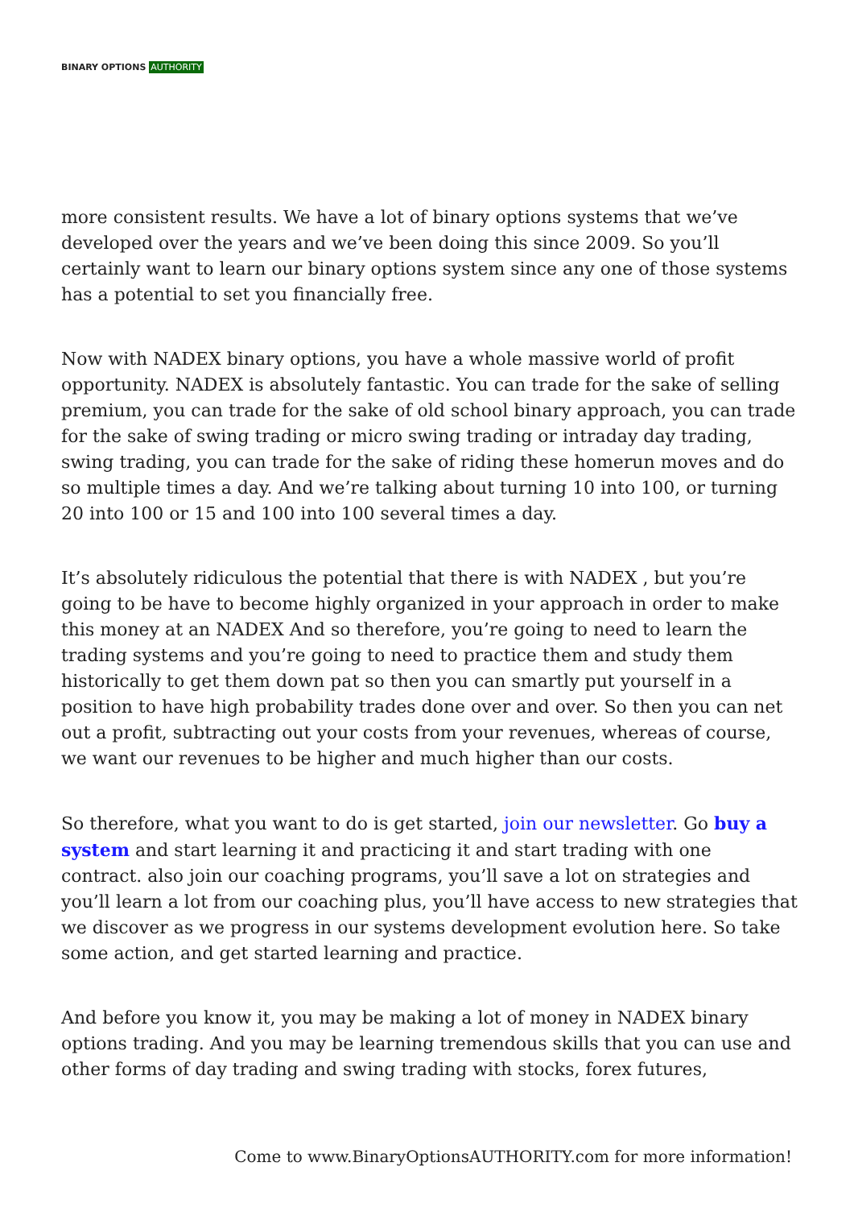BINARY OPTIONS AUTHORITY
more consistent results. We have a lot of binary options systems that we’ve developed over the years and we’ve been doing this since 2009. So you’ll certainly want to learn our binary options system since any one of those systems has a potential to set you financially free.
Now with NADEX binary options, you have a whole massive world of profit opportunity. NADEX is absolutely fantastic. You can trade for the sake of selling premium, you can trade for the sake of old school binary approach, you can trade for the sake of swing trading or micro swing trading or intraday day trading, swing trading, you can trade for the sake of riding these homerun moves and do so multiple times a day. And we’re talking about turning 10 into 100, or turning 20 into 100 or 15 and 100 into 100 several times a day.
It’s absolutely ridiculous the potential that there is with NADEX , but you’re going to be have to become highly organized in your approach in order to make this money at an NADEX And so therefore, you’re going to need to learn the trading systems and you’re going to need to practice them and study them historically to get them down pat so then you can smartly put yourself in a position to have high probability trades done over and over. So then you can net out a profit, subtracting out your costs from your revenues, whereas of course, we want our revenues to be higher and much higher than our costs.
So therefore, what you want to do is get started, join our newsletter. Go buy a system and start learning it and practicing it and start trading with one contract. also join our coaching programs, you’ll save a lot on strategies and you’ll learn a lot from our coaching plus, you’ll have access to new strategies that we discover as we progress in our systems development evolution here. So take some action, and get started learning and practice.
And before you know it, you may be making a lot of money in NADEX binary options trading. And you may be learning tremendous skills that you can use and other forms of day trading and swing trading with stocks, forex futures,
Come to www.BinaryOptionsAUTHORITY.com for more information!